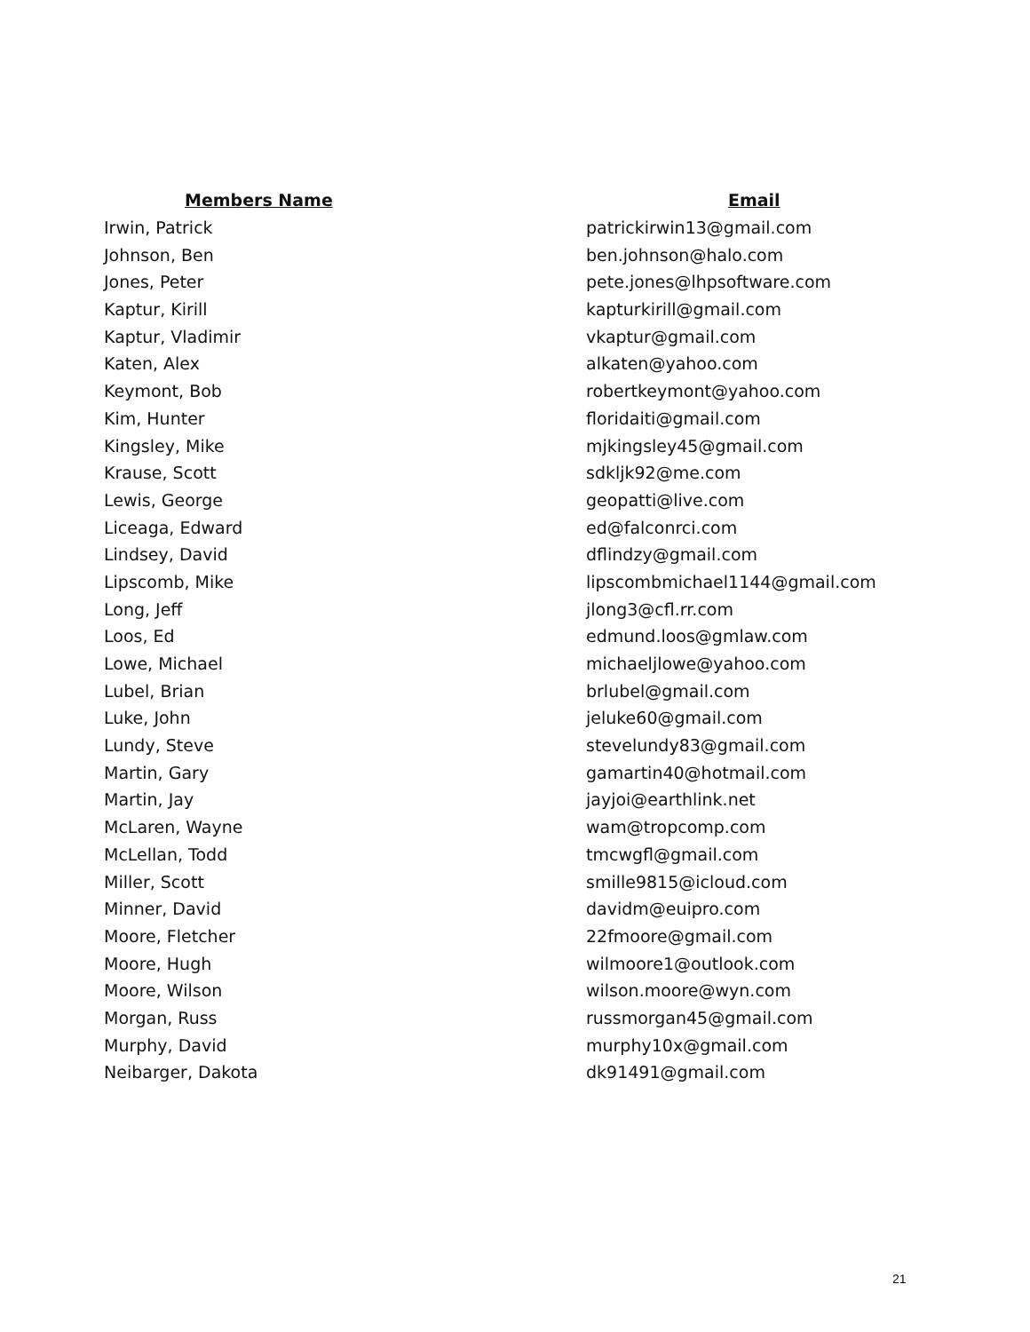| Members Name | Email |
| --- | --- |
| Irwin, Patrick | patrickirwin13@gmail.com |
| Johnson, Ben | ben.johnson@halo.com |
| Jones, Peter | pete.jones@lhpsoftware.com |
| Kaptur, Kirill | kapturkirill@gmail.com |
| Kaptur, Vladimir | vkaptur@gmail.com |
| Katen, Alex | alkaten@yahoo.com |
| Keymont, Bob | robertkeymont@yahoo.com |
| Kim, Hunter | floridaiti@gmail.com |
| Kingsley, Mike | mjkingsley45@gmail.com |
| Krause, Scott | sdkljk92@me.com |
| Lewis, George | geopatti@live.com |
| Liceaga, Edward | ed@falconrci.com |
| Lindsey, David | dflindzy@gmail.com |
| Lipscomb, Mike | lipscombmichael1144@gmail.com |
| Long, Jeff | jlong3@cfl.rr.com |
| Loos, Ed | edmund.loos@gmlaw.com |
| Lowe, Michael | michaeljlowe@yahoo.com |
| Lubel, Brian | brlubel@gmail.com |
| Luke, John | jeluke60@gmail.com |
| Lundy, Steve | stevelundy83@gmail.com |
| Martin, Gary | gamartin40@hotmail.com |
| Martin, Jay | jayjoi@earthlink.net |
| McLaren, Wayne | wam@tropcomp.com |
| McLellan, Todd | tmcwgfl@gmail.com |
| Miller, Scott | smille9815@icloud.com |
| Minner, David | davidm@euipro.com |
| Moore, Fletcher | 22fmoore@gmail.com |
| Moore, Hugh | wilmoore1@outlook.com |
| Moore, Wilson | wilson.moore@wyn.com |
| Morgan, Russ | russmorgan45@gmail.com |
| Murphy, David | murphy10x@gmail.com |
| Neibarger, Dakota | dk91491@gmail.com |
21